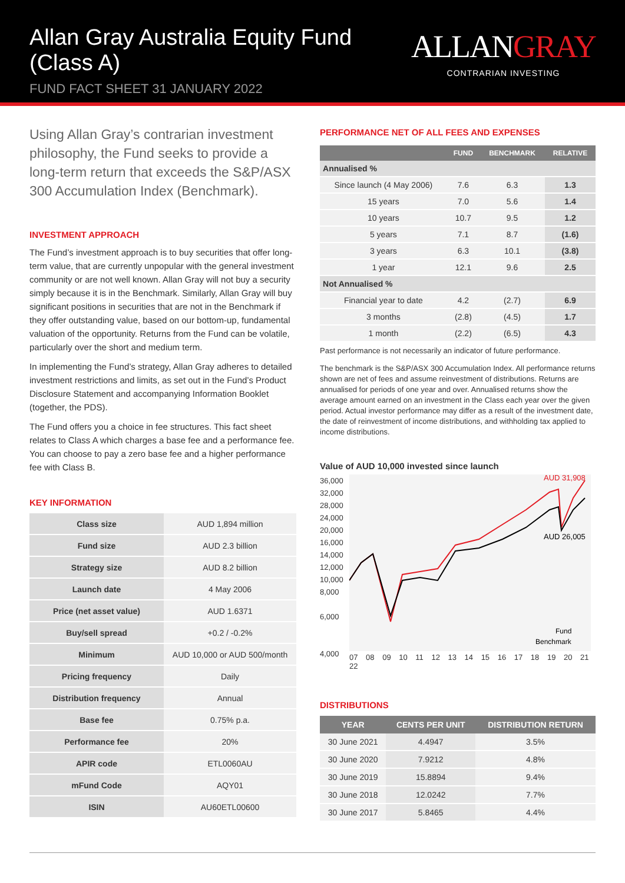Allan Gray Australia Equity Fund (Class A)
FUND FACT SHEET 31 JANUARY 2022
ALLANGRAY
CONTRARIAN INVESTING
Using Allan Gray’s contrarian investment philosophy, the Fund seeks to provide a long-term return that exceeds the S&P/ASX 300 Accumulation Index (Benchmark).
INVESTMENT APPROACH
The Fund’s investment approach is to buy securities that offer long-term value, that are currently unpopular with the general investment community or are not well known. Allan Gray will not buy a security simply because it is in the Benchmark. Similarly, Allan Gray will buy significant positions in securities that are not in the Benchmark if they offer outstanding value, based on our bottom-up, fundamental valuation of the opportunity. Returns from the Fund can be volatile, particularly over the short and medium term.
In implementing the Fund’s strategy, Allan Gray adheres to detailed investment restrictions and limits, as set out in the Fund’s Product Disclosure Statement and accompanying Information Booklet (together, the PDS).
The Fund offers you a choice in fee structures. This fact sheet relates to Class A which charges a base fee and a performance fee. You can choose to pay a zero base fee and a higher performance fee with Class B.
KEY INFORMATION
| Class size | AUD 1,894 million |
| Fund size | AUD 2.3 billion |
| Strategy size | AUD 8.2 billion |
| Launch date | 4 May 2006 |
| Price (net asset value) | AUD 1.6371 |
| Buy/sell spread | +0.2 / -0.2% |
| Minimum | AUD 10,000 or AUD 500/month |
| Pricing frequency | Daily |
| Distribution frequency | Annual |
| Base fee | 0.75% p.a. |
| Performance fee | 20% |
| APIR code | ETL0060AU |
| mFund Code | AQY01 |
| ISIN | AU60ETL00600 |
PERFORMANCE NET OF ALL FEES AND EXPENSES
| | FUND | BENCHMARK | RELATIVE |
| --- | --- | --- | --- |
| Annualised % | | | |
| Since launch (4 May 2006) | 7.6 | 6.3 | 1.3 |
| 15 years | 7.0 | 5.6 | 1.4 |
| 10 years | 10.7 | 9.5 | 1.2 |
| 5 years | 7.1 | 8.7 | (1.6) |
| 3 years | 6.3 | 10.1 | (3.8) |
| 1 year | 12.1 | 9.6 | 2.5 |
| Not Annualised % | | | |
| Financial year to date | 4.2 | (2.7) | 6.9 |
| 3 months | (2.8) | (4.5) | 1.7 |
| 1 month | (2.2) | (6.5) | 4.3 |
Past performance is not necessarily an indicator of future performance.
The benchmark is the S&P/ASX 300 Accumulation Index. All performance returns shown are net of fees and assume reinvestment of distributions. Returns are annualised for periods of one year and over. Annualised returns show the average amount earned on an investment in the Class each year over the given period. Actual investor performance may differ as a result of the investment date, the date of reinvestment of income distributions, and withholding tax applied to income distributions.
Value of AUD 10,000 invested since launch
36,000
32,000
28,000
24,000
20,000
16,000
14,000
12,000
10,000
8,000
6,000
4,000
AUD 31,908
AUD 26,005
Fund
Benchmark
07 08 09 10 11 12 13 14 15 16 17 18 19 20 21 22
DISTRIBUTIONS
| YEAR | CENTS PER UNIT | DISTRIBUTION RETURN |
| --- | --- | --- |
| 30 June 2021 | 4.4947 | 3.5% |
| 30 June 2020 | 7.9212 | 4.8% |
| 30 June 2019 | 15.8894 | 9.4% |
| 30 June 2018 | 12.0242 | 7.7% |
| 30 June 2017 | 5.8465 | 4.4% |